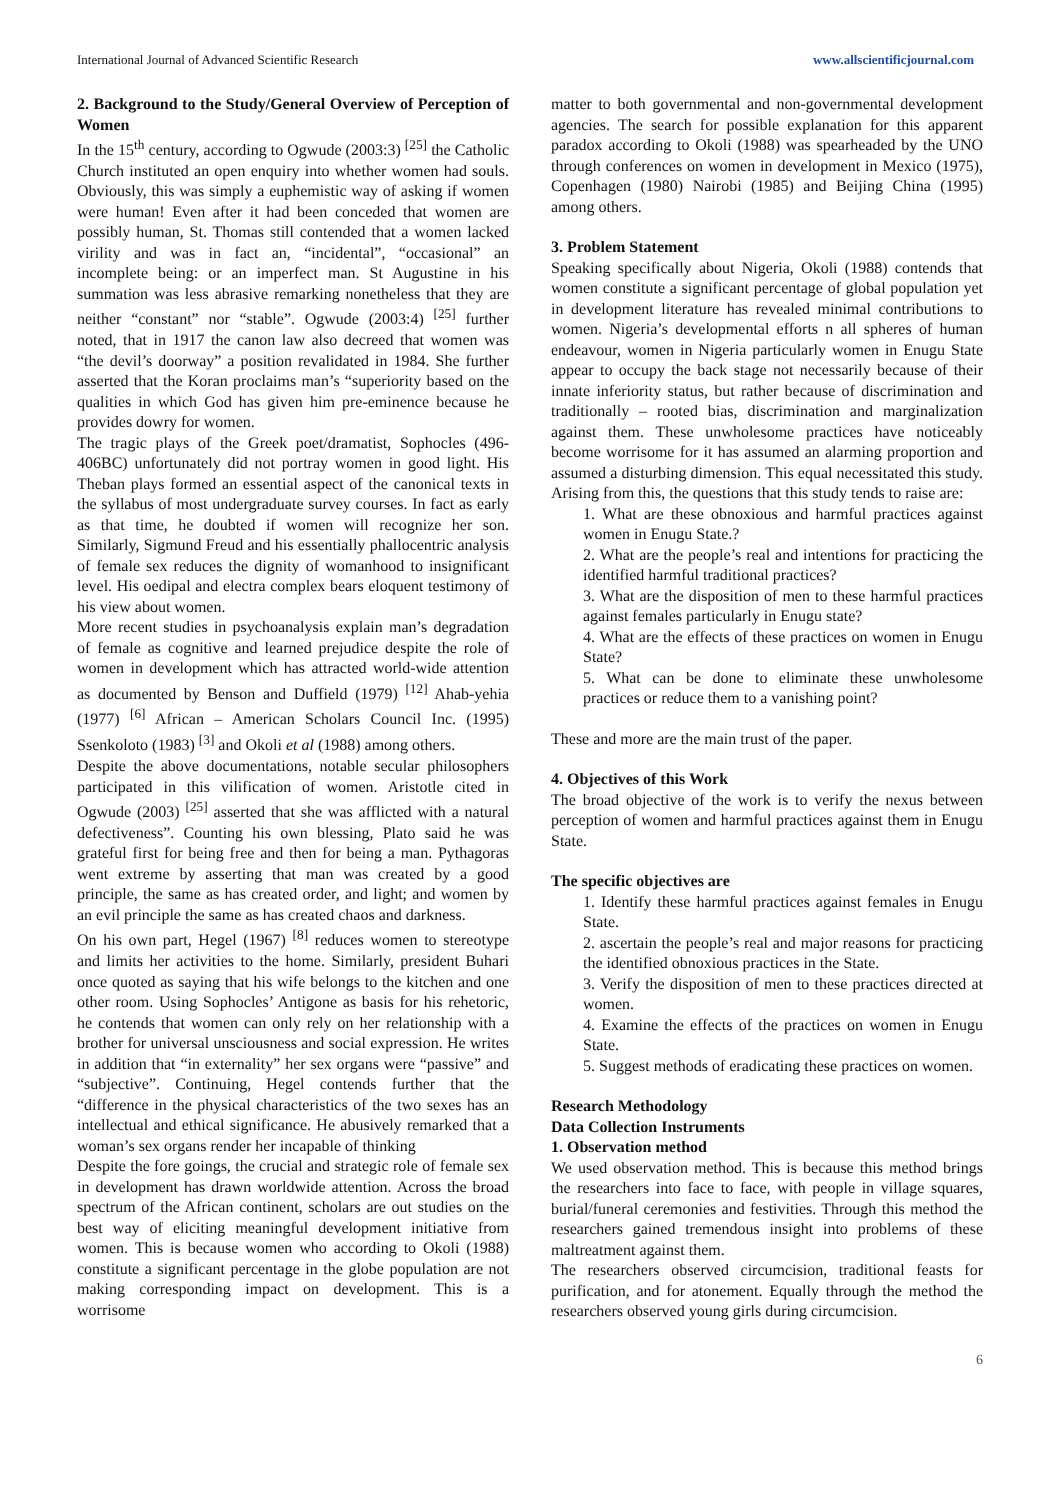International Journal of Advanced Scientific Research www.allscientificjournal.com
2. Background to the Study/General Overview of Perception of Women
In the 15<sup>th</sup> century, according to Ogwude (2003:3) <sup>[25]</sup> the Catholic Church instituted an open enquiry into whether women had souls. Obviously, this was simply a euphemistic way of asking if women were human! Even after it had been conceded that women are possibly human, St. Thomas still contended that a women lacked virility and was in fact an, “incidental”, “occasional” an incomplete being: or an imperfect man. St Augustine in his summation was less abrasive remarking nonetheless that they are neither “constant” nor “stable”. Ogwude (2003:4) <sup>[25]</sup> further noted, that in 1917 the canon law also decreed that women was “the devil’s doorway” a position revalidated in 1984. She further asserted that the Koran proclaims man’s “superiority based on the qualities in which God has given him pre-eminence because he provides dowry for women.
The tragic plays of the Greek poet/dramatist, Sophocles (496-406BC) unfortunately did not portray women in good light. His Theban plays formed an essential aspect of the canonical texts in the syllabus of most undergraduate survey courses. In fact as early as that time, he doubted if women will recognize her son. Similarly, Sigmund Freud and his essentially phallocentric analysis of female sex reduces the dignity of womanhood to insignificant level. His oedipal and electra complex bears eloquent testimony of his view about women.
More recent studies in psychoanalysis explain man’s degradation of female as cognitive and learned prejudice despite the role of women in development which has attracted world-wide attention as documented by Benson and Duffield (1979) <sup>[12]</sup> Ahab-yehia (1977) <sup>[6]</sup> African – American Scholars Council Inc. (1995) Ssenkoloto (1983) <sup>[3]</sup> and Okoli et al (1988) among others.
Despite the above documentations, notable secular philosophers participated in this vilification of women. Aristotle cited in Ogwude (2003) <sup>[25]</sup> asserted that she was afflicted with a natural defectiveness”. Counting his own blessing, Plato said he was grateful first for being free and then for being a man. Pythagoras went extreme by asserting that man was created by a good principle, the same as has created order, and light; and women by an evil principle the same as has created chaos and darkness.
On his own part, Hegel (1967) <sup>[8]</sup> reduces women to stereotype and limits her activities to the home. Similarly, president Buhari once quoted as saying that his wife belongs to the kitchen and one other room. Using Sophocles’ Antigone as basis for his rehetoric, he contends that women can only rely on her relationship with a brother for universal unsciousness and social expression. He writes in addition that “in externality” her sex organs were “passive” and “subjective”. Continuing, Hegel contends further that the “difference in the physical characteristics of the two sexes has an intellectual and ethical significance. He abusively remarked that a woman’s sex organs render her incapable of thinking
Despite the fore goings, the crucial and strategic role of female sex in development has drawn worldwide attention. Across the broad spectrum of the African continent, scholars are out studies on the best way of eliciting meaningful development initiative from women. This is because women who according to Okoli (1988) constitute a significant percentage in the globe population are not making corresponding impact on development. This is a worrisome
matter to both governmental and non-governmental development agencies. The search for possible explanation for this apparent paradox according to Okoli (1988) was spearheaded by the UNO through conferences on women in development in Mexico (1975), Copenhagen (1980) Nairobi (1985) and Beijing China (1995) among others.
3. Problem Statement
Speaking specifically about Nigeria, Okoli (1988) contends that women constitute a significant percentage of global population yet in development literature has revealed minimal contributions to women. Nigeria’s developmental efforts n all spheres of human endeavour, women in Nigeria particularly women in Enugu State appear to occupy the back stage not necessarily because of their innate inferiority status, but rather because of discrimination and traditionally – rooted bias, discrimination and marginalization against them. These unwholesome practices have noticeably become worrisome for it has assumed an alarming proportion and assumed a disturbing dimension. This equal necessitated this study. Arising from this, the questions that this study tends to raise are:
1. What are these obnoxious and harmful practices against women in Enugu State.?
2. What are the people’s real and intentions for practicing the identified harmful traditional practices?
3. What are the disposition of men to these harmful practices against females particularly in Enugu state?
4. What are the effects of these practices on women in Enugu State?
5. What can be done to eliminate these unwholesome practices or reduce them to a vanishing point?
These and more are the main trust of the paper.
4. Objectives of this Work
The broad objective of the work is to verify the nexus between perception of women and harmful practices against them in Enugu State.
The specific objectives are
1. Identify these harmful practices against females in Enugu State.
2. ascertain the people’s real and major reasons for practicing the identified obnoxious practices in the State.
3. Verify the disposition of men to these practices directed at women.
4. Examine the effects of the practices on women in Enugu State.
5. Suggest methods of eradicating these practices on women.
Research Methodology
Data Collection Instruments
1. Observation method
We used observation method. This is because this method brings the researchers into face to face, with people in village squares, burial/funeral ceremonies and festivities. Through this method the researchers gained tremendous insight into problems of these maltreatment against them.
The researchers observed circumcision, traditional feasts for purification, and for atonement. Equally through the method the researchers observed young girls during circumcision.
6